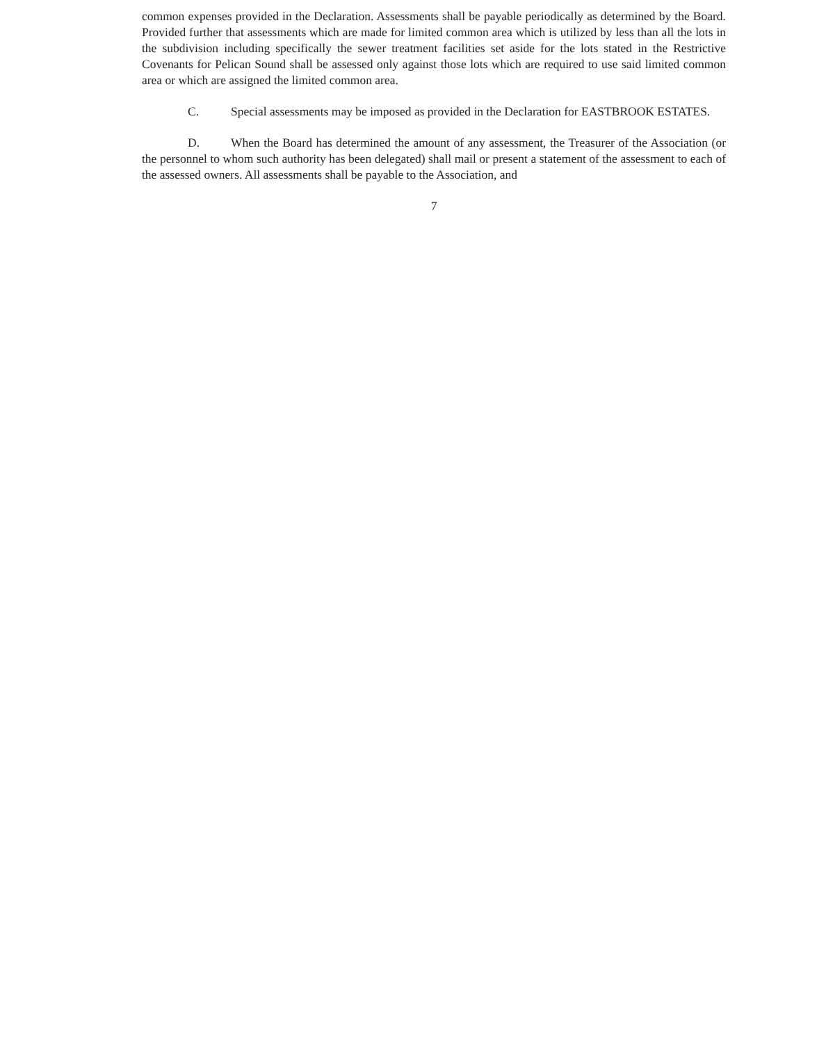common expenses provided in the Declaration. Assessments shall be payable periodically as determined by the Board. Provided further that assessments which are made for limited common area which is utilized by less than all the lots in the subdivision including specifically the sewer treatment facilities set aside for the lots stated in the Restrictive Covenants for Pelican Sound shall be assessed only against those lots which are required to use said limited common area or which are assigned the limited common area.
C. Special assessments may be imposed as provided in the Declaration for EASTBROOK ESTATES.
D. When the Board has determined the amount of any assessment, the Treasurer of the Association (or the personnel to whom such authority has been delegated) shall mail or present a statement of the assessment to each of the assessed owners. All assessments shall be payable to the Association, and
7